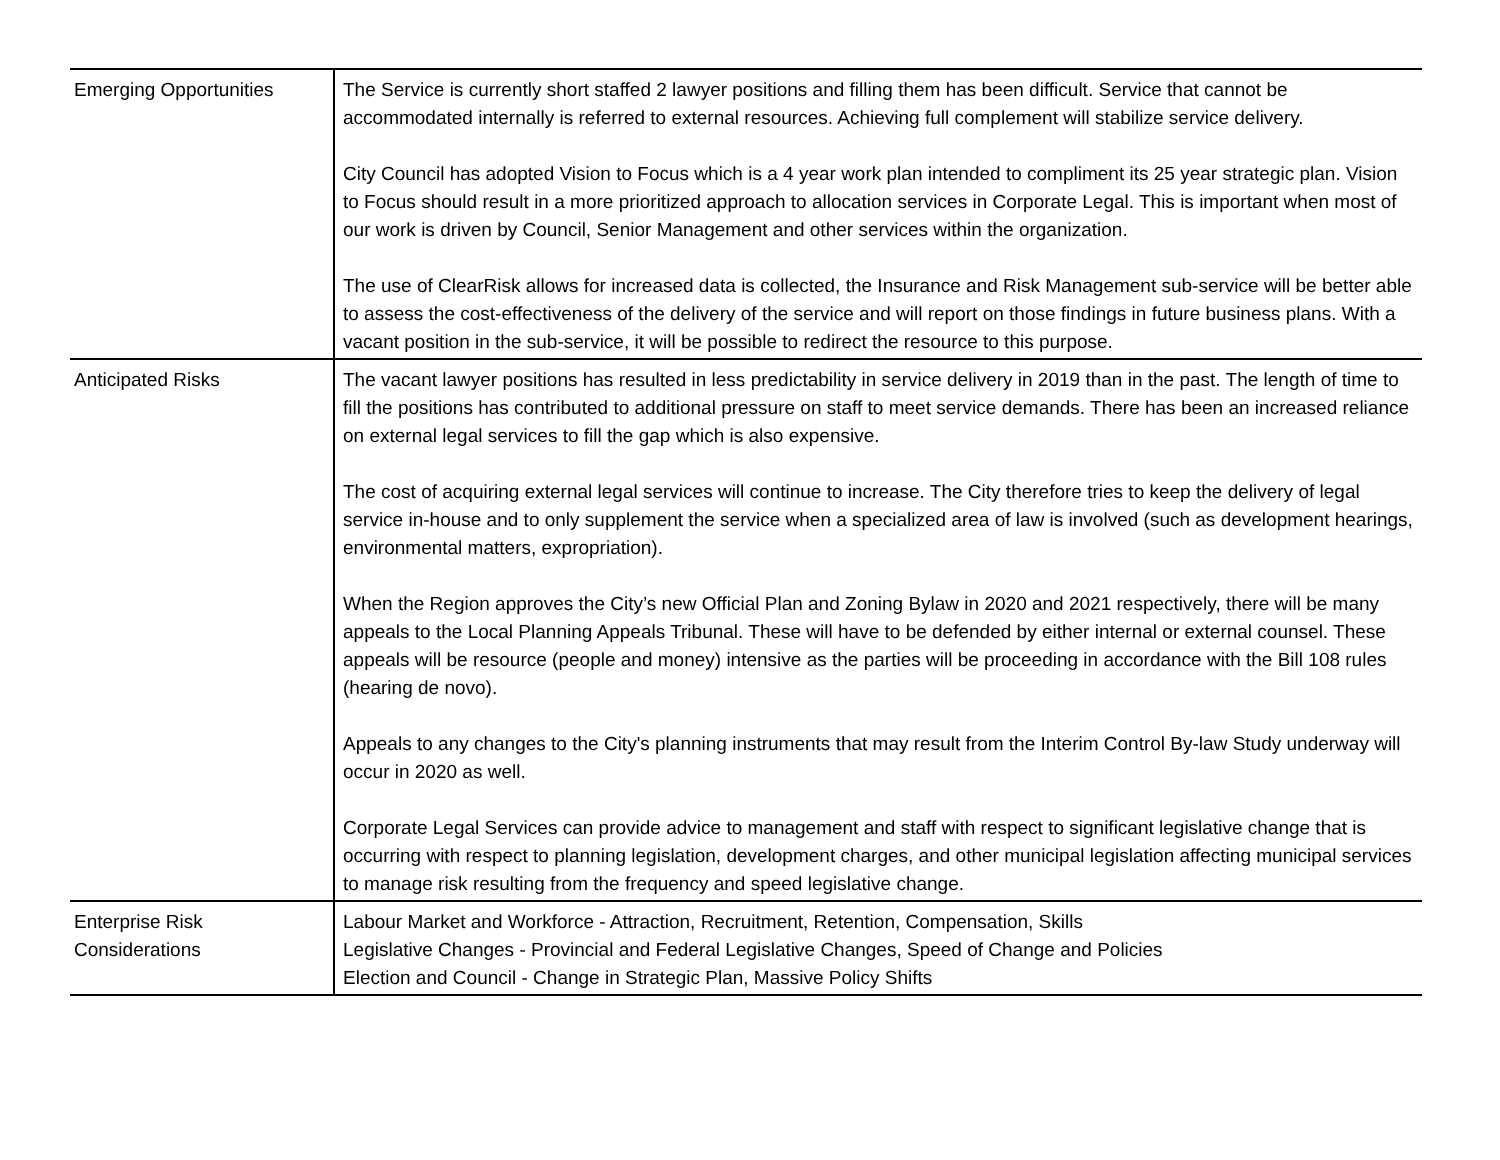| Emerging Opportunities | The Service is currently short staffed 2 lawyer positions and filling them has been difficult. Service that cannot be accommodated internally is referred to external resources. Achieving full complement will stabilize service delivery. City Council has adopted Vision to Focus which is a 4 year work plan intended to compliment its 25 year strategic plan. Vision to Focus should result in a more prioritized approach to allocation services in Corporate Legal. This is important when most of our work is driven by Council, Senior Management and other services within the organization. The use of ClearRisk allows for increased data is collected, the Insurance and Risk Management sub-service will be better able to assess the cost-effectiveness of the delivery of the service and will report on those findings in future business plans. With a vacant position in the sub-service, it will be possible to redirect the resource to this purpose. |
| Anticipated Risks | The vacant lawyer positions has resulted in less predictability in service delivery in 2019 than in the past. The length of time to fill the positions has contributed to additional pressure on staff to meet service demands. There has been an increased reliance on external legal services to fill the gap which is also expensive. The cost of acquiring external legal services will continue to increase. The City therefore tries to keep the delivery of legal service in-house and to only supplement the service when a specialized area of law is involved (such as development hearings, environmental matters, expropriation). When the Region approves the City’s new Official Plan and Zoning Bylaw in 2020 and 2021 respectively, there will be many appeals to the Local Planning Appeals Tribunal. These will have to be defended by either internal or external counsel. These appeals will be resource (people and money) intensive as the parties will be proceeding in accordance with the Bill 108 rules (hearing de novo). Appeals to any changes to the City's planning instruments that may result from the Interim Control By-law Study underway will occur in 2020 as well. Corporate Legal Services can provide advice to management and staff with respect to significant legislative change that is occurring with respect to planning legislation, development charges, and other municipal legislation affecting municipal services to manage risk resulting from the frequency and speed legislative change. |
| Enterprise Risk Considerations | Labour Market and Workforce - Attraction, Recruitment, Retention, Compensation, Skills Legislative Changes - Provincial and Federal Legislative Changes, Speed of Change and Policies Election and Council - Change in Strategic Plan, Massive Policy Shifts |